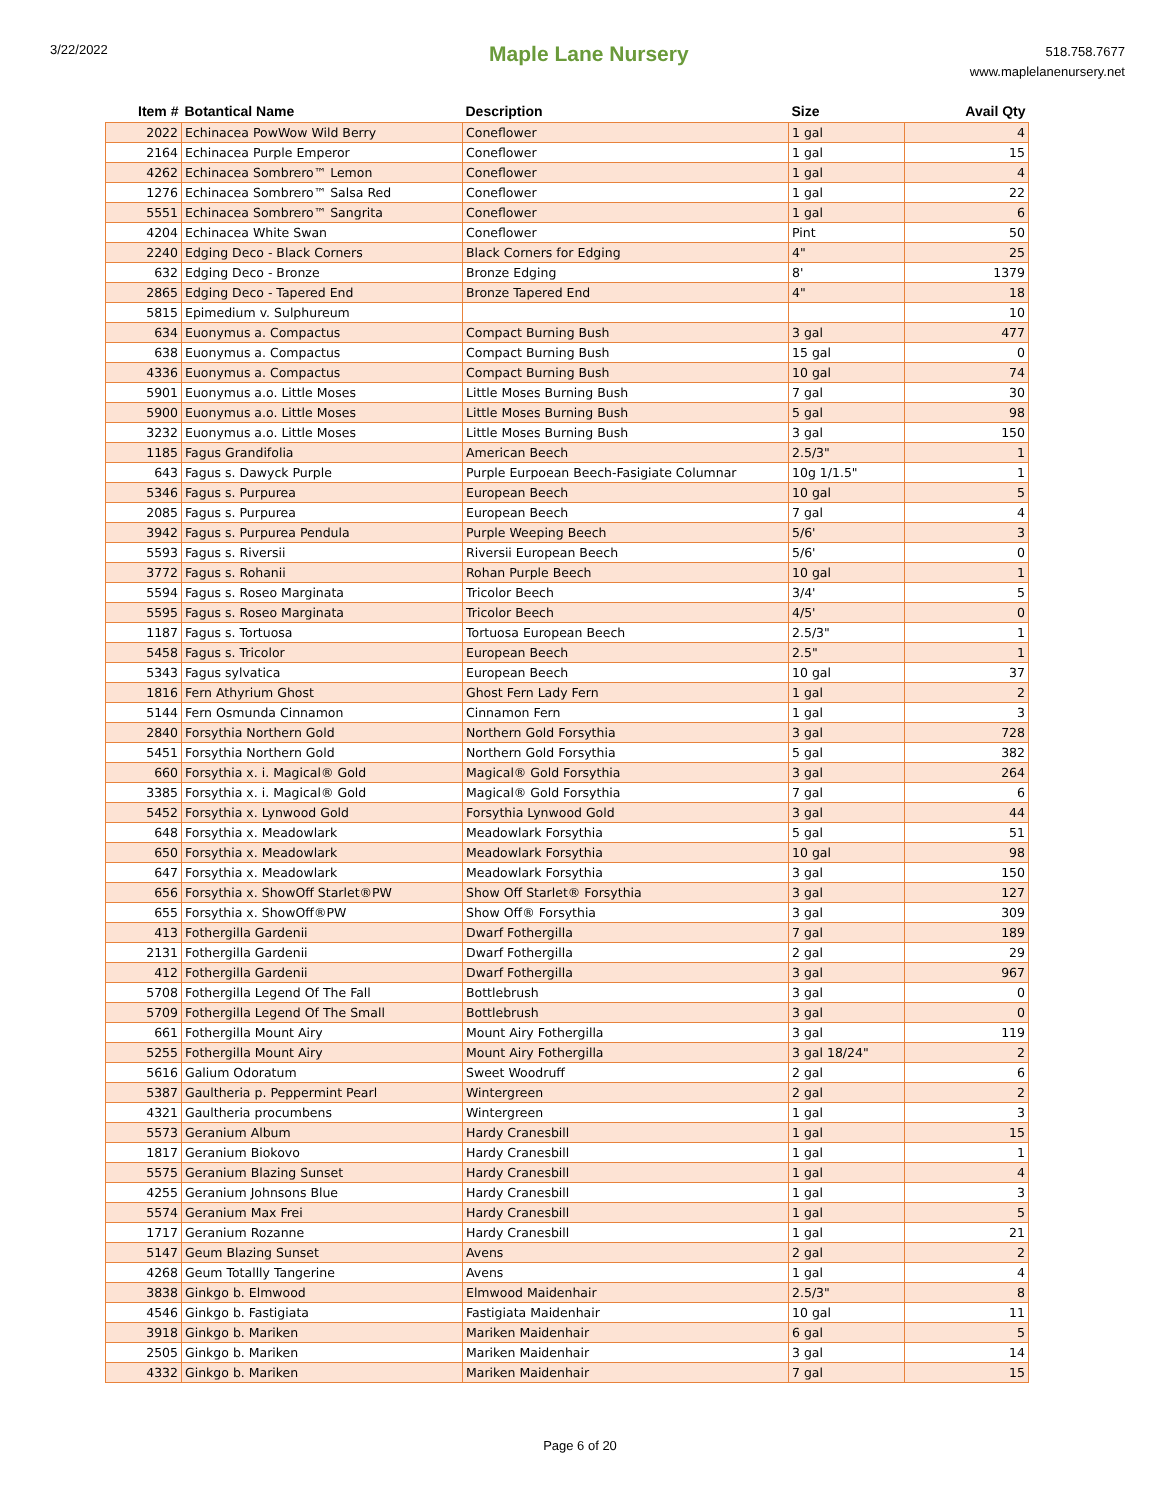3/22/2022
Maple Lane Nursery
518.758.7677
www.maplelanenursery.net
| Item # | Botantical Name | Description | Size | Avail Qty |
| --- | --- | --- | --- | --- |
| 2022 | Echinacea PowWow Wild Berry | Coneflower | 1 gal | 4 |
| 2164 | Echinacea Purple Emperor | Coneflower | 1 gal | 15 |
| 4262 | Echinacea Sombrero™ Lemon | Coneflower | 1 gal | 4 |
| 1276 | Echinacea Sombrero™ Salsa Red | Coneflower | 1 gal | 22 |
| 5551 | Echinacea Sombrero™ Sangrita | Coneflower | 1 gal | 6 |
| 4204 | Echinacea White Swan | Coneflower | Pint | 50 |
| 2240 | Edging Deco - Black Corners | Black Corners for Edging | 4" | 25 |
| 632 | Edging Deco - Bronze | Bronze Edging | 8' | 1379 |
| 2865 | Edging Deco - Tapered End | Bronze Tapered End | 4" | 18 |
| 5815 | Epimedium v. Sulphureum | | | 10 |
| 634 | Euonymus a. Compactus | Compact Burning Bush | 3 gal | 477 |
| 638 | Euonymus a. Compactus | Compact Burning Bush | 15 gal | 0 |
| 4336 | Euonymus a. Compactus | Compact Burning Bush | 10 gal | 74 |
| 5901 | Euonymus a.o. Little Moses | Little Moses Burning Bush | 7 gal | 30 |
| 5900 | Euonymus a.o. Little Moses | Little Moses Burning Bush | 5 gal | 98 |
| 3232 | Euonymus a.o. Little Moses | Little Moses Burning Bush | 3 gal | 150 |
| 1185 | Fagus Grandifolia | American Beech | 2.5/3" | 1 |
| 643 | Fagus s. Dawyck Purple | Purple Eurpoean Beech-Fasigiate Columnar | 10g 1/1.5" | 1 |
| 5346 | Fagus s. Purpurea | European Beech | 10 gal | 5 |
| 2085 | Fagus s. Purpurea | European Beech | 7 gal | 4 |
| 3942 | Fagus s. Purpurea Pendula | Purple Weeping Beech | 5/6' | 3 |
| 5593 | Fagus s. Riversii | Riversii European Beech | 5/6' | 0 |
| 3772 | Fagus s. Rohanii | Rohan Purple Beech | 10 gal | 1 |
| 5594 | Fagus s. Roseo Marginata | Tricolor Beech | 3/4' | 5 |
| 5595 | Fagus s. Roseo Marginata | Tricolor Beech | 4/5' | 0 |
| 1187 | Fagus s. Tortuosa | Tortuosa European Beech | 2.5/3" | 1 |
| 5458 | Fagus s. Tricolor | European Beech | 2.5" | 1 |
| 5343 | Fagus sylvatica | European Beech | 10 gal | 37 |
| 1816 | Fern Athyrium Ghost | Ghost Fern Lady Fern | 1 gal | 2 |
| 5144 | Fern Osmunda Cinnamon | Cinnamon Fern | 1 gal | 3 |
| 2840 | Forsythia Northern Gold | Northern Gold Forsythia | 3 gal | 728 |
| 5451 | Forsythia Northern Gold | Northern Gold Forsythia | 5 gal | 382 |
| 660 | Forsythia x. i. Magical® Gold | Magical® Gold Forsythia | 3 gal | 264 |
| 3385 | Forsythia x. i. Magical® Gold | Magical® Gold Forsythia | 7 gal | 6 |
| 5452 | Forsythia x. Lynwood Gold | Forsythia Lynwood Gold | 3 gal | 44 |
| 648 | Forsythia x. Meadowlark | Meadowlark Forsythia | 5 gal | 51 |
| 650 | Forsythia x. Meadowlark | Meadowlark Forsythia | 10 gal | 98 |
| 647 | Forsythia x. Meadowlark | Meadowlark Forsythia | 3 gal | 150 |
| 656 | Forsythia x. ShowOff Starlet®PW | Show Off Starlet® Forsythia | 3 gal | 127 |
| 655 | Forsythia x. ShowOff®PW | Show Off® Forsythia | 3 gal | 309 |
| 413 | Fothergilla Gardenii | Dwarf Fothergilla | 7 gal | 189 |
| 2131 | Fothergilla Gardenii | Dwarf Fothergilla | 2 gal | 29 |
| 412 | Fothergilla Gardenii | Dwarf Fothergilla | 3 gal | 967 |
| 5708 | Fothergilla Legend Of The Fall | Bottlebrush | 3 gal | 0 |
| 5709 | Fothergilla Legend Of The Small | Bottlebrush | 3 gal | 0 |
| 661 | Fothergilla Mount Airy | Mount Airy Fothergilla | 3 gal | 119 |
| 5255 | Fothergilla Mount Airy | Mount Airy Fothergilla | 3 gal 18/24" | 2 |
| 5616 | Galium Odoratum | Sweet Woodruff | 2 gal | 6 |
| 5387 | Gaultheria p. Peppermint Pearl | Wintergreen | 2 gal | 2 |
| 4321 | Gaultheria procumbens | Wintergreen | 1 gal | 3 |
| 5573 | Geranium Album | Hardy Cranesbill | 1 gal | 15 |
| 1817 | Geranium Biokovo | Hardy Cranesbill | 1 gal | 1 |
| 5575 | Geranium Blazing Sunset | Hardy Cranesbill | 1 gal | 4 |
| 4255 | Geranium Johnsons Blue | Hardy Cranesbill | 1 gal | 3 |
| 5574 | Geranium Max Frei | Hardy Cranesbill | 1 gal | 5 |
| 1717 | Geranium Rozanne | Hardy Cranesbill | 1 gal | 21 |
| 5147 | Geum Blazing Sunset | Avens | 2 gal | 2 |
| 4268 | Geum Totallly Tangerine | Avens | 1 gal | 4 |
| 3838 | Ginkgo b. Elmwood | Elmwood Maidenhair | 2.5/3" | 8 |
| 4546 | Ginkgo b. Fastigiata | Fastigiata Maidenhair | 10 gal | 11 |
| 3918 | Ginkgo b. Mariken | Mariken Maidenhair | 6 gal | 5 |
| 2505 | Ginkgo b. Mariken | Mariken Maidenhair | 3 gal | 14 |
| 4332 | Ginkgo b. Mariken | Mariken Maidenhair | 7 gal | 15 |
Page 6 of 20